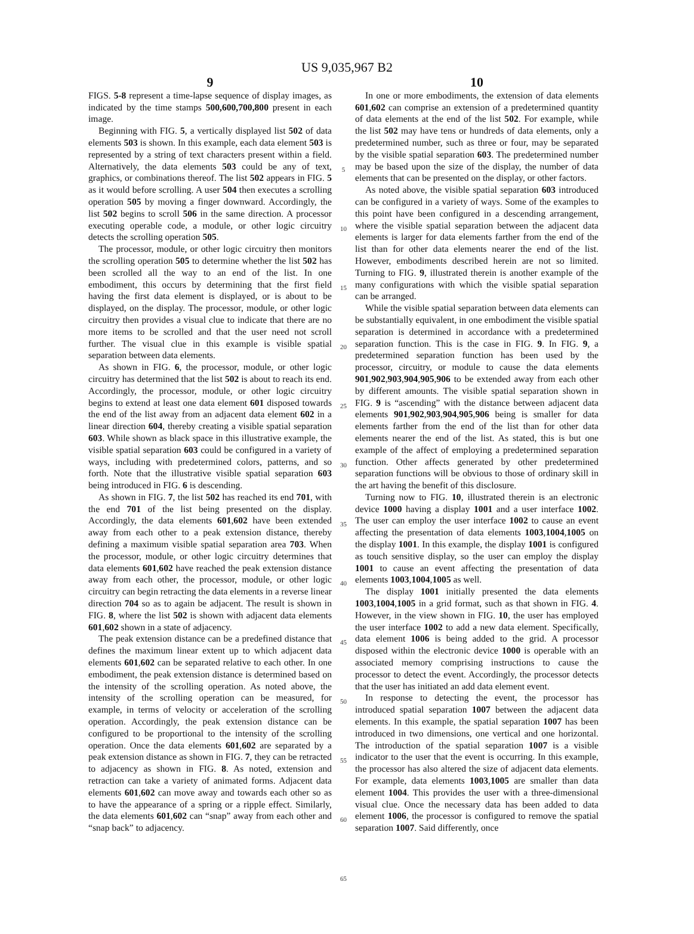US 9,035,967 B2
9
FIGS. 5-8 represent a time-lapse sequence of display images, as indicated by the time stamps 500,600,700,800 present in each image.
Beginning with FIG. 5, a vertically displayed list 502 of data elements 503 is shown. In this example, each data element 503 is represented by a string of text characters present within a field. Alternatively, the data elements 503 could be any of text, graphics, or combinations thereof. The list 502 appears in FIG. 5 as it would before scrolling. A user 504 then executes a scrolling operation 505 by moving a finger downward. Accordingly, the list 502 begins to scroll 506 in the same direction. A processor executing operable code, a module, or other logic circuitry detects the scrolling operation 505.
The processor, module, or other logic circuitry then monitors the scrolling operation 505 to determine whether the list 502 has been scrolled all the way to an end of the list. In one embodiment, this occurs by determining that the first field having the first data element is displayed, or is about to be displayed, on the display. The processor, module, or other logic circuitry then provides a visual clue to indicate that there are no more items to be scrolled and that the user need not scroll further. The visual clue in this example is visible spatial separation between data elements.
As shown in FIG. 6, the processor, module, or other logic circuitry has determined that the list 502 is about to reach its end. Accordingly, the processor, module, or other logic circuitry begins to extend at least one data element 601 disposed towards the end of the list away from an adjacent data element 602 in a linear direction 604, thereby creating a visible spatial separation 603. While shown as black space in this illustrative example, the visible spatial separation 603 could be configured in a variety of ways, including with predetermined colors, patterns, and so forth. Note that the illustrative visible spatial separation 603 being introduced in FIG. 6 is descending.
As shown in FIG. 7, the list 502 has reached its end 701, with the end 701 of the list being presented on the display. Accordingly, the data elements 601,602 have been extended away from each other to a peak extension distance, thereby defining a maximum visible spatial separation area 703. When the processor, module, or other logic circuitry determines that data elements 601,602 have reached the peak extension distance away from each other, the processor, module, or other logic circuitry can begin retracting the data elements in a reverse linear direction 704 so as to again be adjacent. The result is shown in FIG. 8, where the list 502 is shown with adjacent data elements 601,602 shown in a state of adjacency.
The peak extension distance can be a predefined distance that defines the maximum linear extent up to which adjacent data elements 601,602 can be separated relative to each other. In one embodiment, the peak extension distance is determined based on the intensity of the scrolling operation. As noted above, the intensity of the scrolling operation can be measured, for example, in terms of velocity or acceleration of the scrolling operation. Accordingly, the peak extension distance can be configured to be proportional to the intensity of the scrolling operation. Once the data elements 601,602 are separated by a peak extension distance as shown in FIG. 7, they can be retracted to adjacency as shown in FIG. 8. As noted, extension and retraction can take a variety of animated forms. Adjacent data elements 601,602 can move away and towards each other so as to have the appearance of a spring or a ripple effect. Similarly, the data elements 601,602 can “snap” away from each other and “snap back” to adjacency.
5
10
15
20
25
30
35
40
45
50
55
60
65
10
In one or more embodiments, the extension of data elements 601,602 can comprise an extension of a predetermined quantity of data elements at the end of the list 502. For example, while the list 502 may have tens or hundreds of data elements, only a predetermined number, such as three or four, may be separated by the visible spatial separation 603. The predetermined number may be based upon the size of the display, the number of data elements that can be presented on the display, or other factors.
As noted above, the visible spatial separation 603 introduced can be configured in a variety of ways. Some of the examples to this point have been configured in a descending arrangement, where the visible spatial separation between the adjacent data elements is larger for data elements farther from the end of the list than for other data elements nearer the end of the list. However, embodiments described herein are not so limited. Turning to FIG. 9, illustrated therein is another example of the many configurations with which the visible spatial separation can be arranged.
While the visible spatial separation between data elements can be substantially equivalent, in one embodiment the visible spatial separation is determined in accordance with a predetermined separation function. This is the case in FIG. 9. In FIG. 9, a predetermined separation function has been used by the processor, circuitry, or module to cause the data elements 901,902,903,904,905,906 to be extended away from each other by different amounts. The visible spatial separation shown in FIG. 9 is “ascending” with the distance between adjacent data elements 901,902,903,904,905,906 being is smaller for data elements farther from the end of the list than for other data elements nearer the end of the list. As stated, this is but one example of the affect of employing a predetermined separation function. Other affects generated by other predetermined separation functions will be obvious to those of ordinary skill in the art having the benefit of this disclosure.
Turning now to FIG. 10, illustrated therein is an electronic device 1000 having a display 1001 and a user interface 1002. The user can employ the user interface 1002 to cause an event affecting the presentation of data elements 1003,1004,1005 on the display 1001. In this example, the display 1001 is configured as touch sensitive display, so the user can employ the display 1001 to cause an event affecting the presentation of data elements 1003,1004,1005 as well.
The display 1001 initially presented the data elements 1003,1004,1005 in a grid format, such as that shown in FIG. 4. However, in the view shown in FIG. 10, the user has employed the user interface 1002 to add a new data element. Specifically, data element 1006 is being added to the grid. A processor disposed within the electronic device 1000 is operable with an associated memory comprising instructions to cause the processor to detect the event. Accordingly, the processor detects that the user has initiated an add data element event.
In response to detecting the event, the processor has introduced spatial separation 1007 between the adjacent data elements. In this example, the spatial separation 1007 has been introduced in two dimensions, one vertical and one horizontal. The introduction of the spatial separation 1007 is a visible indicator to the user that the event is occurring. In this example, the processor has also altered the size of adjacent data elements. For example, data elements 1003,1005 are smaller than data element 1004. This provides the user with a three-dimensional visual clue. Once the necessary data has been added to data element 1006, the processor is configured to remove the spatial separation 1007. Said differently, once